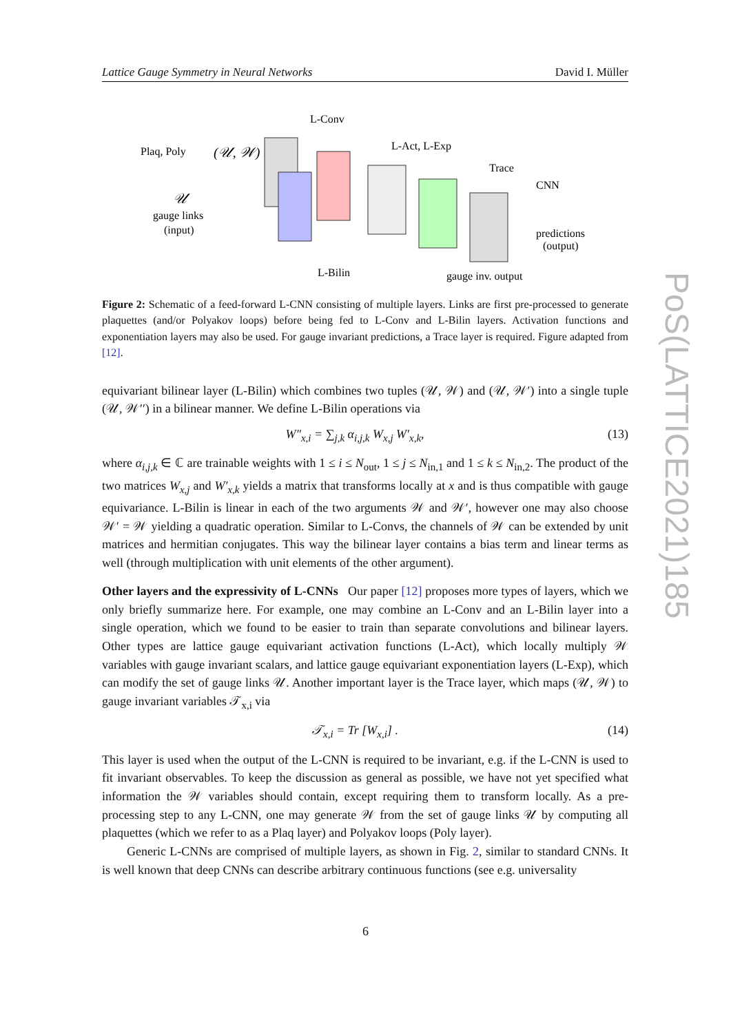Lattice Gauge Symmetry in Neural Networks David I. Müller
Plaq, Poly
(𝒰, 𝒲)
𝒰
gauge links
(input)
L-Conv
L-Act, L-Exp
Trace
CNN
predictions
(output)
L-Bilin
gauge inv. output
Figure 2: Schematic of a feed-forward L-CNN consisting of multiple layers. Links are first pre-processed to generate plaquettes (and/or Polyakov loops) before being fed to L-Conv and L-Bilin layers. Activation functions and exponentiation layers may also be used. For gauge invariant predictions, a Trace layer is required. Figure adapted from [12].
equivariant bilinear layer (L-Bilin) which combines two tuples (𝒰, 𝒲) and (𝒰, 𝒲′) into a single tuple (𝒰, 𝒲′′) in a bilinear manner. We define L-Bilin operations via
W″<sub>x,i</sub> = ∑<sub>j,k</sub> α<sub>i,j,k</sub> W<sub>x,j</sub> W′<sub>x,k</sub>, (13)
where α<sub>i,j,k</sub> ∈ ℂ are trainable weights with 1 ≤ i ≤ N<sub>out</sub>, 1 ≤ j ≤ N<sub>in,1</sub> and 1 ≤ k ≤ N<sub>in,2</sub>. The product of the two matrices W<sub>x,j</sub> and W′<sub>x,k</sub> yields a matrix that transforms locally at x and is thus compatible with gauge equivariance. L-Bilin is linear in each of the two arguments 𝒲 and 𝒲′, however one may also choose 𝒲′ = 𝒲 yielding a quadratic operation. Similar to L-Convs, the channels of 𝒲 can be extended by unit matrices and hermitian conjugates. This way the bilinear layer contains a bias term and linear terms as well (through multiplication with unit elements of the other argument).
Other layers and the expressivity of L-CNNs Our paper [12] proposes more types of layers, which we only briefly summarize here. For example, one may combine an L-Conv and an L-Bilin layer into a single operation, which we found to be easier to train than separate convolutions and bilinear layers. Other types are lattice gauge equivariant activation functions (L-Act), which locally multiply 𝒲 variables with gauge invariant scalars, and lattice gauge equivariant exponentiation layers (L-Exp), which can modify the set of gauge links 𝒰. Another important layer is the Trace layer, which maps (𝒰, 𝒲) to gauge invariant variables 𝒯<sub>x,i</sub> via
𝒯<sub>x,i</sub> = Tr [W<sub>x,i</sub>] . (14)
This layer is used when the output of the L-CNN is required to be invariant, e.g. if the L-CNN is used to fit invariant observables. To keep the discussion as general as possible, we have not yet specified what information the 𝒲 variables should contain, except requiring them to transform locally. As a pre-processing step to any L-CNN, one may generate 𝒲 from the set of gauge links 𝒰 by computing all plaquettes (which we refer to as a Plaq layer) and Polyakov loops (Poly layer).
Generic L-CNNs are comprised of multiple layers, as shown in Fig. 2, similar to standard CNNs. It is well known that deep CNNs can describe arbitrary continuous functions (see e.g. universality
PoS(LATTICE2021)185
6